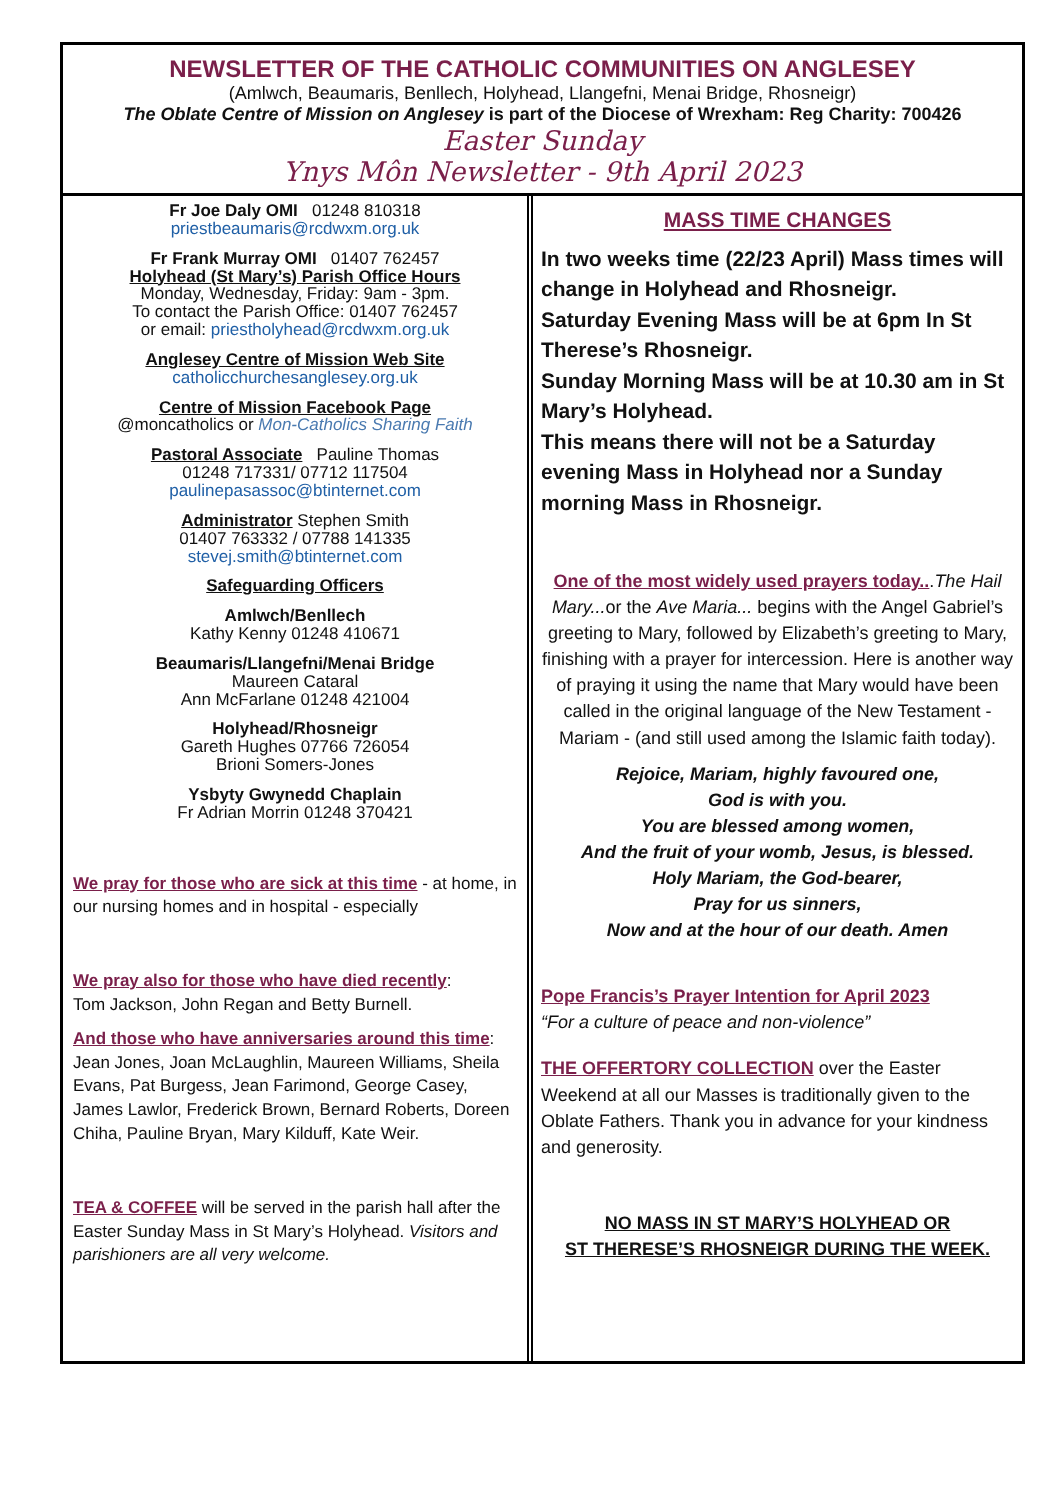NEWSLETTER OF THE CATHOLIC COMMUNITIES ON ANGLESEY
(Amlwch, Beaumaris, Benllech, Holyhead, Llangefni, Menai Bridge, Rhosneigr)
The Oblate Centre of Mission on Anglesey is part of the Diocese of Wrexham: Reg Charity: 700426
Easter Sunday
Ynys Môn Newsletter - 9th April 2023
Fr Joe Daly OMI 01248 810318
priestbeaumaris@rcdwxm.org.uk
Fr Frank Murray OMI 01407 762457
Holyhead (St Mary’s) Parish Office Hours
Monday, Wednesday, Friday: 9am - 3pm.
To contact the Parish Office: 01407 762457
or email: priestholyhead@rcdwxm.org.uk
Anglesey Centre of Mission Web Site
catholicchurchesanglesey.org.uk
Centre of Mission Facebook Page
@moncatholics or Mon-Catholics Sharing Faith
Pastoral Associate Pauline Thomas
01248 717331/ 07712 117504
paulinepasassoc@btinternet.com
Administrator Stephen Smith
01407 763332 / 07788 141335
stevej.smith@btinternet.com
Safeguarding Officers
Amlwch/Benllech
Kathy Kenny 01248 410671
Beaumaris/Llangefni/Menai Bridge
Maureen Cataral
Ann McFarlane 01248 421004
Holyhead/Rhosneigr
Gareth Hughes 07766 726054
Brioni Somers-Jones
Ysbyty Gwynedd Chaplain
Fr Adrian Morrin 01248 370421
We pray for those who are sick at this time - at home, in our nursing homes and in hospital - especially
We pray also for those who have died recently:
Tom Jackson, John Regan and Betty Burnell.
And those who have anniversaries around this time:
Jean Jones, Joan McLaughlin, Maureen Williams, Sheila Evans, Pat Burgess, Jean Farimond, George Casey, James Lawlor, Frederick Brown, Bernard Roberts, Doreen Chiha, Pauline Bryan, Mary Kilduff, Kate Weir.
TEA & COFFEE will be served in the parish hall after the Easter Sunday Mass in St Mary’s Holyhead. Visitors and parishioners are all very welcome.
MASS TIME CHANGES
In two weeks time (22/23 April) Mass times will change in Holyhead and Rhosneigr.
Saturday Evening Mass will be at 6pm In St Therese’s Rhosneigr.
Sunday Morning Mass will be at 10.30 am in St Mary’s Holyhead.
This means there will not be a Saturday evening Mass in Holyhead nor a Sunday morning Mass in Rhosneigr.
One of the most widely used prayers today...The Hail Mary... or the Ave Maria... begins with the Angel Gabriel’s greeting to Mary, followed by Elizabeth’s greeting to Mary, finishing with a prayer for intercession. Here is another way of praying it using the name that Mary would have been called in the original language of the New Testament - Mariam - (and still used among the Islamic faith today).
Rejoice, Mariam, highly favoured one,
God is with you.
You are blessed among women,
And the fruit of your womb, Jesus, is blessed.
Holy Mariam, the God-bearer,
Pray for us sinners,
Now and at the hour of our death. Amen
Pope Francis’s Prayer Intention for April 2023
“For a culture of peace and non-violence”
THE OFFERTORY COLLECTION over the Easter Weekend at all our Masses is traditionally given to the Oblate Fathers. Thank you in advance for your kindness and generosity.
NO MASS IN ST MARY’S HOLYHEAD OR
ST THERESE’S RHOSNEIGR DURING THE WEEK.